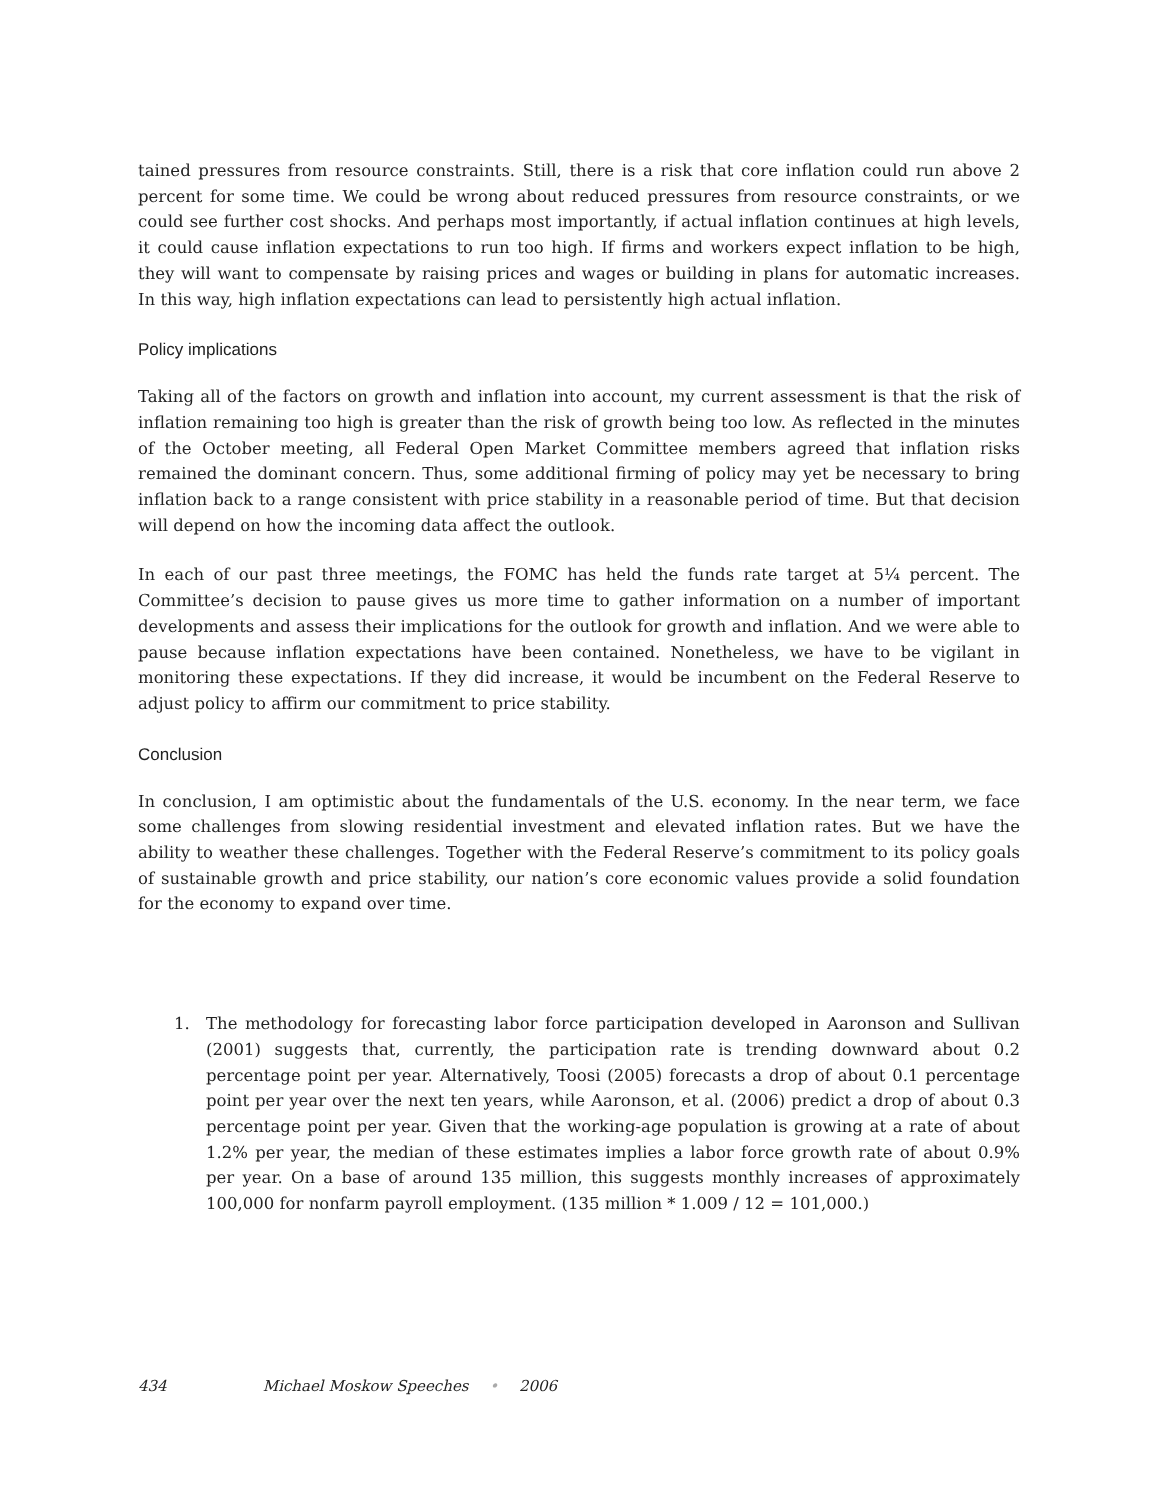tained pressures from resource constraints. Still, there is a risk that core inflation could run above 2 percent for some time. We could be wrong about reduced pressures from resource constraints, or we could see further cost shocks. And perhaps most importantly, if actual inflation continues at high levels, it could cause inflation expectations to run too high. If firms and workers expect inflation to be high, they will want to compensate by raising prices and wages or building in plans for automatic increases. In this way, high inflation expectations can lead to persistently high actual inflation.
Policy implications
Taking all of the factors on growth and inflation into account, my current assessment is that the risk of inflation remaining too high is greater than the risk of growth being too low. As reflected in the minutes of the October meeting, all Federal Open Market Committee members agreed that inflation risks remained the dominant concern. Thus, some additional firming of policy may yet be necessary to bring inflation back to a range consistent with price stability in a reasonable period of time. But that decision will depend on how the incoming data affect the outlook.
In each of our past three meetings, the FOMC has held the funds rate target at 5¼ percent. The Committee’s decision to pause gives us more time to gather information on a number of important developments and assess their implications for the outlook for growth and inflation. And we were able to pause because inflation expectations have been contained. Nonetheless, we have to be vigilant in monitoring these expectations. If they did increase, it would be incumbent on the Federal Reserve to adjust policy to affirm our commitment to price stability.
Conclusion
In conclusion, I am optimistic about the fundamentals of the U.S. economy. In the near term, we face some challenges from slowing residential investment and elevated inflation rates. But we have the ability to weather these challenges. Together with the Federal Reserve’s commitment to its policy goals of sustainable growth and price stability, our nation’s core economic values provide a solid foundation for the economy to expand over time.
1. The methodology for forecasting labor force participation developed in Aaronson and Sullivan (2001) suggests that, currently, the participation rate is trending downward about 0.2 percentage point per year. Alternatively, Toosi (2005) forecasts a drop of about 0.1 percentage point per year over the next ten years, while Aaronson, et al. (2006) predict a drop of about 0.3 percentage point per year. Given that the working-age population is growing at a rate of about 1.2% per year, the median of these estimates implies a labor force growth rate of about 0.9% per year. On a base of around 135 million, this suggests monthly increases of approximately 100,000 for nonfarm payroll employment. (135 million * 1.009 / 12 = 101,000.)
434 Michael Moskow Speeches • 2006